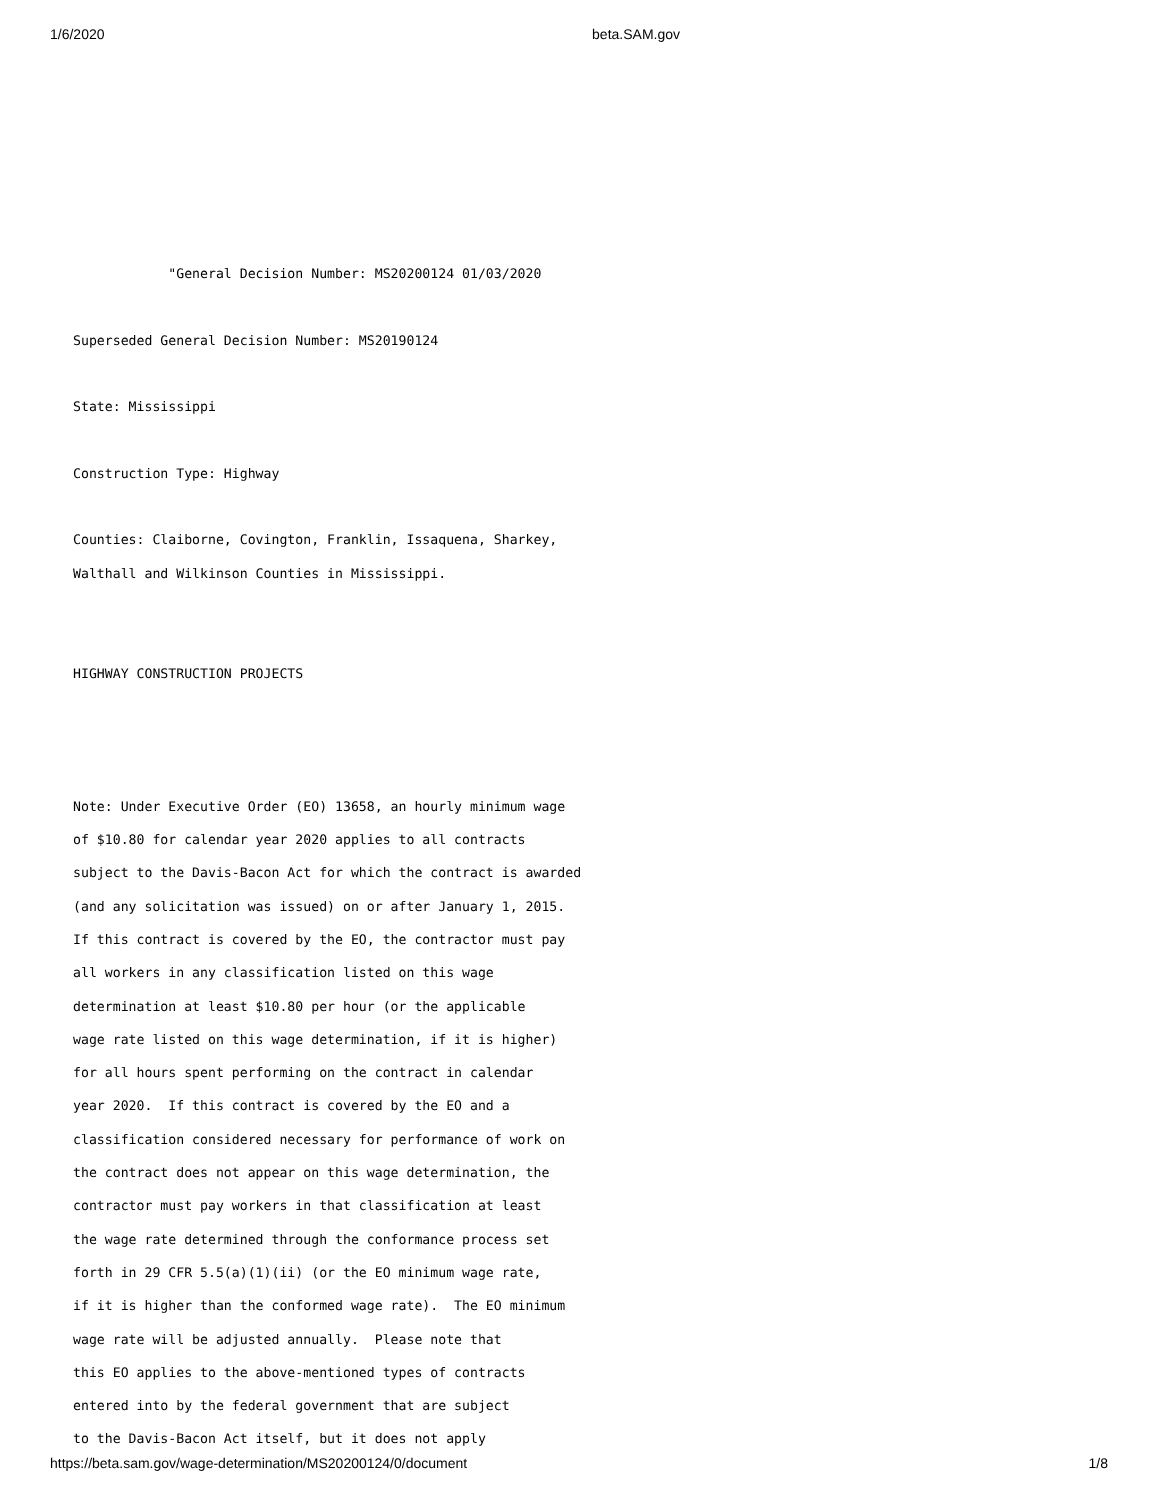1/6/2020 beta.SAM.gov
"General Decision Number: MS20200124 01/03/2020
Superseded General Decision Number: MS20190124
State: Mississippi
Construction Type: Highway
Counties: Claiborne, Covington, Franklin, Issaquena, Sharkey,
Walthall and Wilkinson Counties in Mississippi.
HIGHWAY CONSTRUCTION PROJECTS
Note: Under Executive Order (EO) 13658, an hourly minimum wage
of $10.80 for calendar year 2020 applies to all contracts
subject to the Davis-Bacon Act for which the contract is awarded
(and any solicitation was issued) on or after January 1, 2015.
If this contract is covered by the EO, the contractor must pay
all workers in any classification listed on this wage
determination at least $10.80 per hour (or the applicable
wage rate listed on this wage determination, if it is higher)
for all hours spent performing on the contract in calendar
year 2020. If this contract is covered by the EO and a
classification considered necessary for performance of work on
the contract does not appear on this wage determination, the
contractor must pay workers in that classification at least
the wage rate determined through the conformance process set
forth in 29 CFR 5.5(a)(1)(ii) (or the EO minimum wage rate,
if it is higher than the conformed wage rate). The EO minimum
wage rate will be adjusted annually. Please note that
this EO applies to the above-mentioned types of contracts
entered into by the federal government that are subject
to the Davis-Bacon Act itself, but it does not apply
https://beta.sam.gov/wage-determination/MS20200124/0/document 1/8